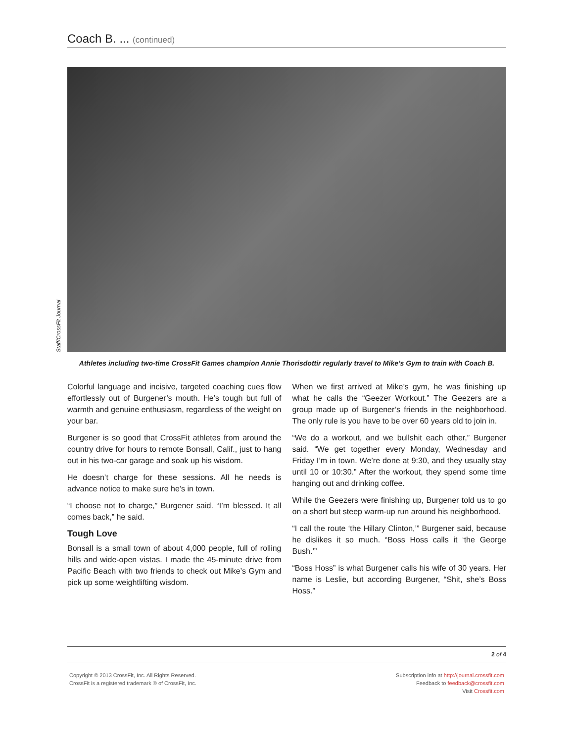Coach B. ... (continued)
Staff/CrossFit Journal
Athletes including two-time CrossFit Games champion Annie Thorisdottir regularly travel to Mike’s Gym to train with Coach B.
Colorful language and incisive, targeted coaching cues flow effortlessly out of Burgener’s mouth. He’s tough but full of warmth and genuine enthusiasm, regardless of the weight on your bar.
Burgener is so good that CrossFit athletes from around the country drive for hours to remote Bonsall, Calif., just to hang out in his two-car garage and soak up his wisdom.
He doesn’t charge for these sessions. All he needs is advance notice to make sure he’s in town.
“I choose not to charge,” Burgener said. “I’m blessed. It all comes back,” he said.
Tough Love
Bonsall is a small town of about 4,000 people, full of rolling hills and wide-open vistas. I made the 45-minute drive from Pacific Beach with two friends to check out Mike’s Gym and pick up some weightlifting wisdom.
When we first arrived at Mike’s gym, he was finishing up what he calls the “Geezer Workout.” The Geezers are a group made up of Burgener’s friends in the neighborhood. The only rule is you have to be over 60 years old to join in.
“We do a workout, and we bullshit each other,” Burgener said. “We get together every Monday, Wednesday and Friday I’m in town. We’re done at 9:30, and they usually stay until 10 or 10:30.” After the workout, they spend some time hanging out and drinking coffee.
While the Geezers were finishing up, Burgener told us to go on a short but steep warm-up run around his neighborhood.
“I call the route ‘the Hillary Clinton,’” Burgener said, because he dislikes it so much. “Boss Hoss calls it ‘the George Bush.’”
“Boss Hoss” is what Burgener calls his wife of 30 years. Her name is Leslie, but according Burgener, “Shit, she’s Boss Hoss.”
2 of 4
Copyright © 2013 CrossFit, Inc. All Rights Reserved.
CrossFit is a registered trademark ® of CrossFit, Inc.
Subscription info at http://journal.crossfit.com
Feedback to feedback@crossfit.com
Visit Crossfit.com